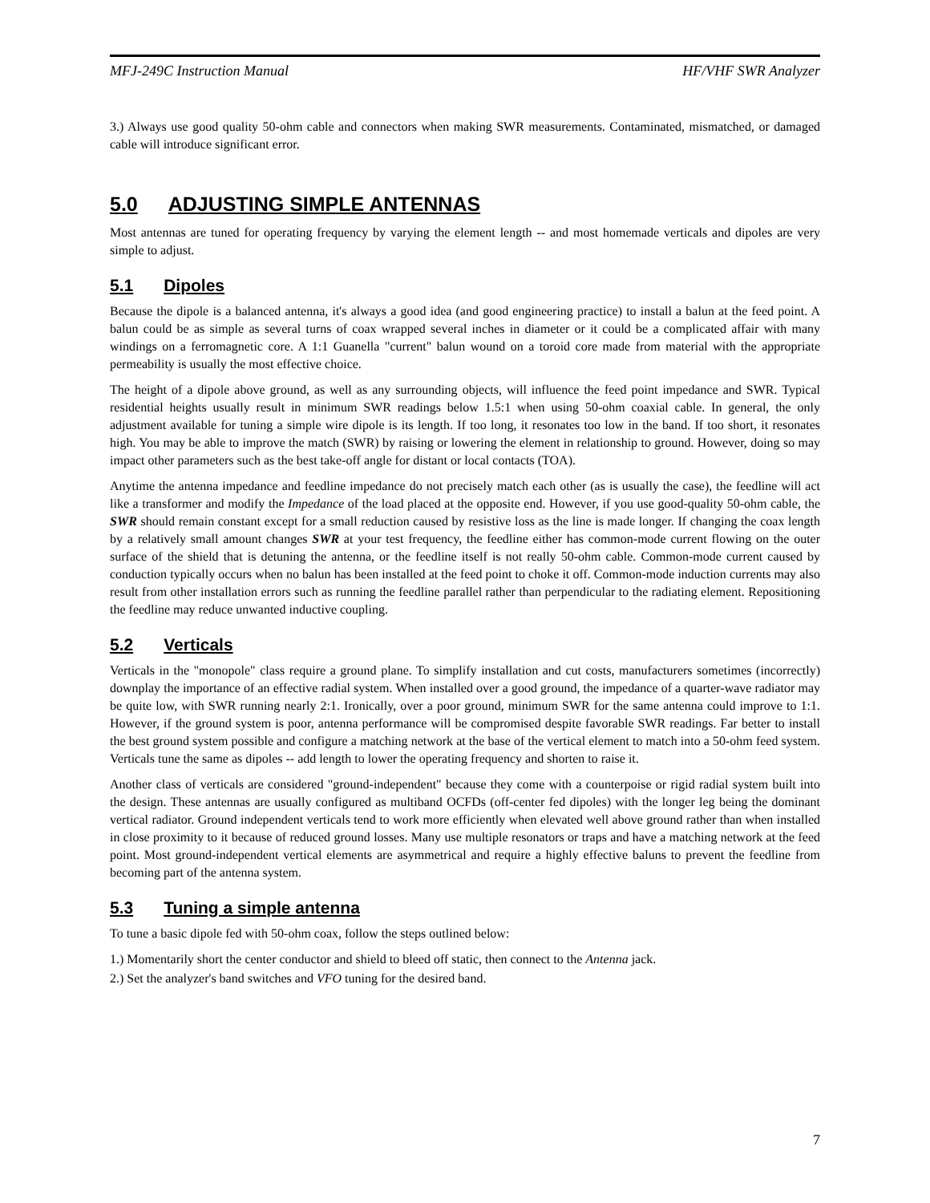MFJ-249C Instruction Manual HF/VHF SWR Analyzer
3.) Always use good quality 50-ohm cable and connectors when making SWR measurements. Contaminated, mismatched, or damaged cable will introduce significant error.
5.0 ADJUSTING SIMPLE ANTENNAS
Most antennas are tuned for operating frequency by varying the element length -- and most homemade verticals and dipoles are very simple to adjust.
5.1 Dipoles
Because the dipole is a balanced antenna, it's always a good idea (and good engineering practice) to install a balun at the feed point. A balun could be as simple as several turns of coax wrapped several inches in diameter or it could be a complicated affair with many windings on a ferromagnetic core. A 1:1 Guanella "current" balun wound on a toroid core made from material with the appropriate permeability is usually the most effective choice.
The height of a dipole above ground, as well as any surrounding objects, will influence the feed point impedance and SWR. Typical residential heights usually result in minimum SWR readings below 1.5:1 when using 50-ohm coaxial cable. In general, the only adjustment available for tuning a simple wire dipole is its length. If too long, it resonates too low in the band. If too short, it resonates high. You may be able to improve the match (SWR) by raising or lowering the element in relationship to ground. However, doing so may impact other parameters such as the best take-off angle for distant or local contacts (TOA).
Anytime the antenna impedance and feedline impedance do not precisely match each other (as is usually the case), the feedline will act like a transformer and modify the Impedance of the load placed at the opposite end. However, if you use good-quality 50-ohm cable, the SWR should remain constant except for a small reduction caused by resistive loss as the line is made longer. If changing the coax length by a relatively small amount changes SWR at your test frequency, the feedline either has common-mode current flowing on the outer surface of the shield that is detuning the antenna, or the feedline itself is not really 50-ohm cable. Common-mode current caused by conduction typically occurs when no balun has been installed at the feed point to choke it off. Common-mode induction currents may also result from other installation errors such as running the feedline parallel rather than perpendicular to the radiating element. Repositioning the feedline may reduce unwanted inductive coupling.
5.2 Verticals
Verticals in the "monopole" class require a ground plane. To simplify installation and cut costs, manufacturers sometimes (incorrectly) downplay the importance of an effective radial system. When installed over a good ground, the impedance of a quarter-wave radiator may be quite low, with SWR running nearly 2:1. Ironically, over a poor ground, minimum SWR for the same antenna could improve to 1:1. However, if the ground system is poor, antenna performance will be compromised despite favorable SWR readings. Far better to install the best ground system possible and configure a matching network at the base of the vertical element to match into a 50-ohm feed system. Verticals tune the same as dipoles -- add length to lower the operating frequency and shorten to raise it.
Another class of verticals are considered "ground-independent" because they come with a counterpoise or rigid radial system built into the design. These antennas are usually configured as multiband OCFDs (off-center fed dipoles) with the longer leg being the dominant vertical radiator. Ground independent verticals tend to work more efficiently when elevated well above ground rather than when installed in close proximity to it because of reduced ground losses. Many use multiple resonators or traps and have a matching network at the feed point. Most ground-independent vertical elements are asymmetrical and require a highly effective baluns to prevent the feedline from becoming part of the antenna system.
5.3 Tuning a simple antenna
To tune a basic dipole fed with 50-ohm coax, follow the steps outlined below:
1.) Momentarily short the center conductor and shield to bleed off static, then connect to the Antenna jack.
2.) Set the analyzer's band switches and VFO tuning for the desired band.
7